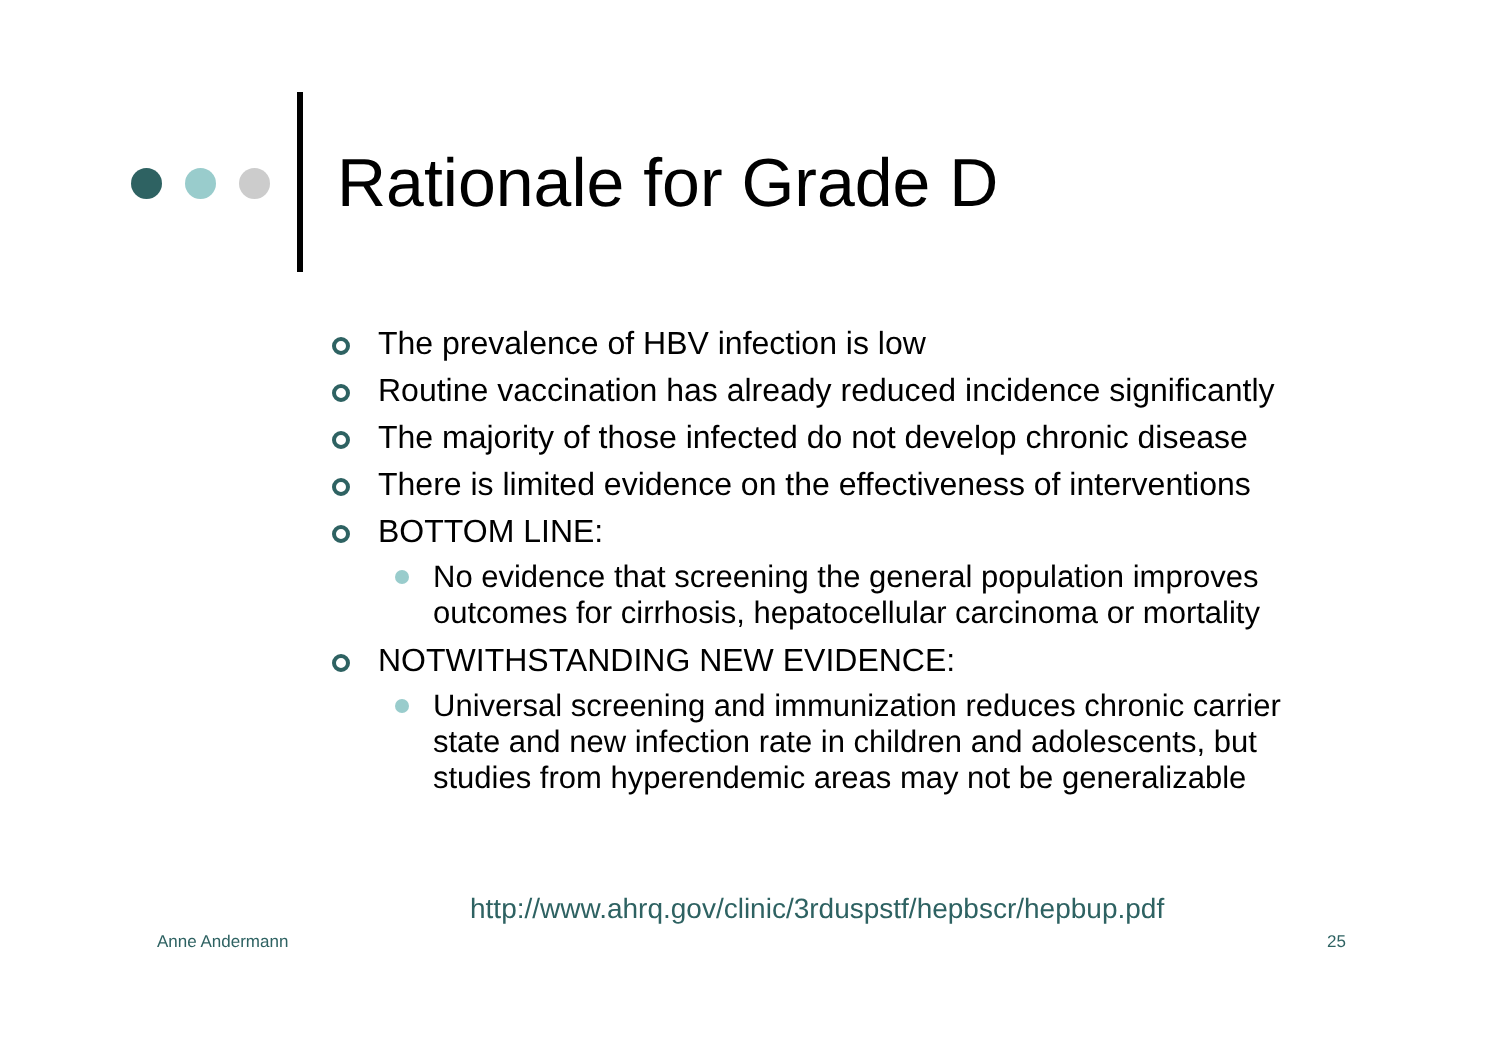Rationale for Grade D
The prevalence of HBV infection is low
Routine vaccination has already reduced incidence significantly
The majority of those infected do not develop chronic disease
There is limited evidence on the effectiveness of interventions
BOTTOM LINE:
No evidence that screening the general population improves outcomes for cirrhosis, hepatocellular carcinoma or mortality
NOTWITHSTANDING NEW EVIDENCE:
Universal screening and immunization reduces chronic carrier state and new infection rate in children and adolescents, but studies from hyperendemic areas may not be generalizable
http://www.ahrq.gov/clinic/3rduspstf/hepbscr/hepbup.pdf
Anne Andermann 25